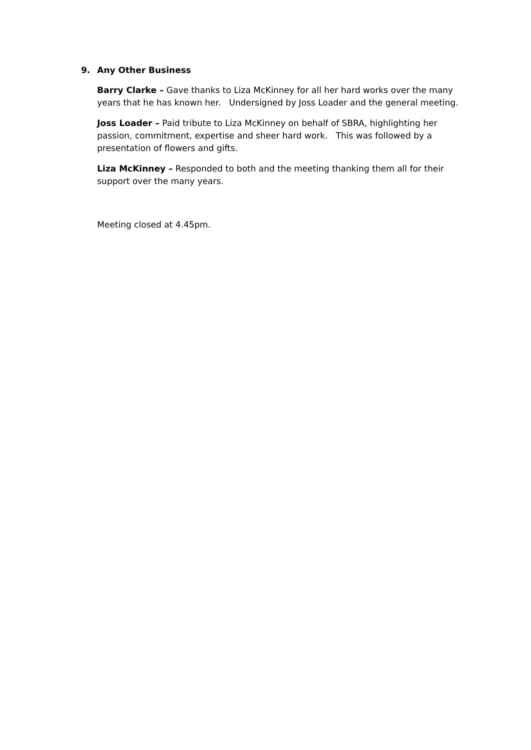9. Any Other Business
Barry Clarke – Gave thanks to Liza McKinney for all her hard works over the many years that he has known her. Undersigned by Joss Loader and the general meeting.
Joss Loader – Paid tribute to Liza McKinney on behalf of SBRA, highlighting her passion, commitment, expertise and sheer hard work. This was followed by a presentation of flowers and gifts.
Liza McKinney – Responded to both and the meeting thanking them all for their support over the many years.
Meeting closed at 4.45pm.